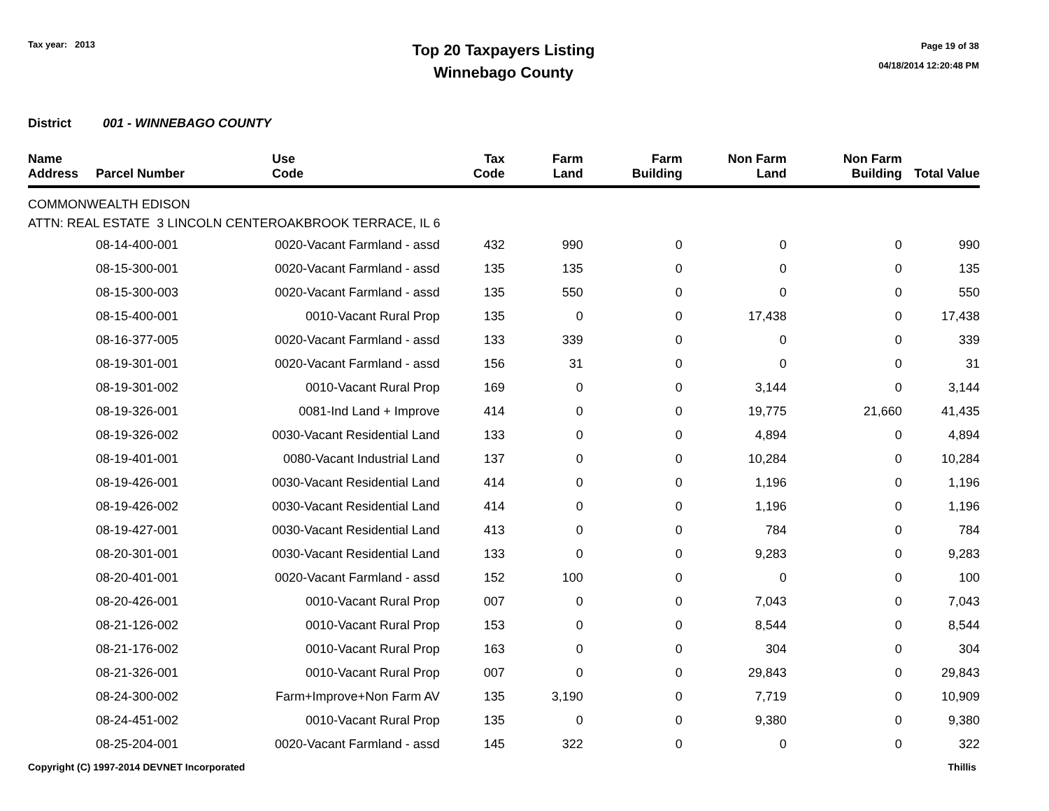Tax year: 2013
Top 20 Taxpayers Listing
Winnebago County
Page 19 of 38
04/18/2014 12:20:48 PM
District 001 - WINNEBAGO COUNTY
| Name Address | Parcel Number | Use Code | Tax Code | Farm Land | Farm Building | Non Farm Land | Non Farm Building | Total Value |
| --- | --- | --- | --- | --- | --- | --- | --- | --- |
| COMMONWEALTH EDISON | | | | | | | | |
| ATTN: REAL ESTATE 3 LINCOLN CENTEROAKBROOK TERRACE, IL 6 | | | | | | | | |
| | 08-14-400-001 | 0020-Vacant Farmland - assd | 432 | 990 | 0 | 0 | 0 | 990 |
| | 08-15-300-001 | 0020-Vacant Farmland - assd | 135 | 135 | 0 | 0 | 0 | 135 |
| | 08-15-300-003 | 0020-Vacant Farmland - assd | 135 | 550 | 0 | 0 | 0 | 550 |
| | 08-15-400-001 | 0010-Vacant Rural Prop | 135 | 0 | 0 | 17,438 | 0 | 17,438 |
| | 08-16-377-005 | 0020-Vacant Farmland - assd | 133 | 339 | 0 | 0 | 0 | 339 |
| | 08-19-301-001 | 0020-Vacant Farmland - assd | 156 | 31 | 0 | 0 | 0 | 31 |
| | 08-19-301-002 | 0010-Vacant Rural Prop | 169 | 0 | 0 | 3,144 | 0 | 3,144 |
| | 08-19-326-001 | 0081-Ind Land + Improve | 414 | 0 | 0 | 19,775 | 21,660 | 41,435 |
| | 08-19-326-002 | 0030-Vacant Residential Land | 133 | 0 | 0 | 4,894 | 0 | 4,894 |
| | 08-19-401-001 | 0080-Vacant Industrial Land | 137 | 0 | 0 | 10,284 | 0 | 10,284 |
| | 08-19-426-001 | 0030-Vacant Residential Land | 414 | 0 | 0 | 1,196 | 0 | 1,196 |
| | 08-19-426-002 | 0030-Vacant Residential Land | 414 | 0 | 0 | 1,196 | 0 | 1,196 |
| | 08-19-427-001 | 0030-Vacant Residential Land | 413 | 0 | 0 | 784 | 0 | 784 |
| | 08-20-301-001 | 0030-Vacant Residential Land | 133 | 0 | 0 | 9,283 | 0 | 9,283 |
| | 08-20-401-001 | 0020-Vacant Farmland - assd | 152 | 100 | 0 | 0 | 0 | 100 |
| | 08-20-426-001 | 0010-Vacant Rural Prop | 007 | 0 | 0 | 7,043 | 0 | 7,043 |
| | 08-21-126-002 | 0010-Vacant Rural Prop | 153 | 0 | 0 | 8,544 | 0 | 8,544 |
| | 08-21-176-002 | 0010-Vacant Rural Prop | 163 | 0 | 0 | 304 | 0 | 304 |
| | 08-21-326-001 | 0010-Vacant Rural Prop | 007 | 0 | 0 | 29,843 | 0 | 29,843 |
| | 08-24-300-002 | Farm+Improve+Non Farm AV | 135 | 3,190 | 0 | 7,719 | 0 | 10,909 |
| | 08-24-451-002 | 0010-Vacant Rural Prop | 135 | 0 | 0 | 9,380 | 0 | 9,380 |
| | 08-25-204-001 | 0020-Vacant Farmland - assd | 145 | 322 | 0 | 0 | 0 | 322 |
Copyright (C) 1997-2014 DEVNET Incorporated Thillis